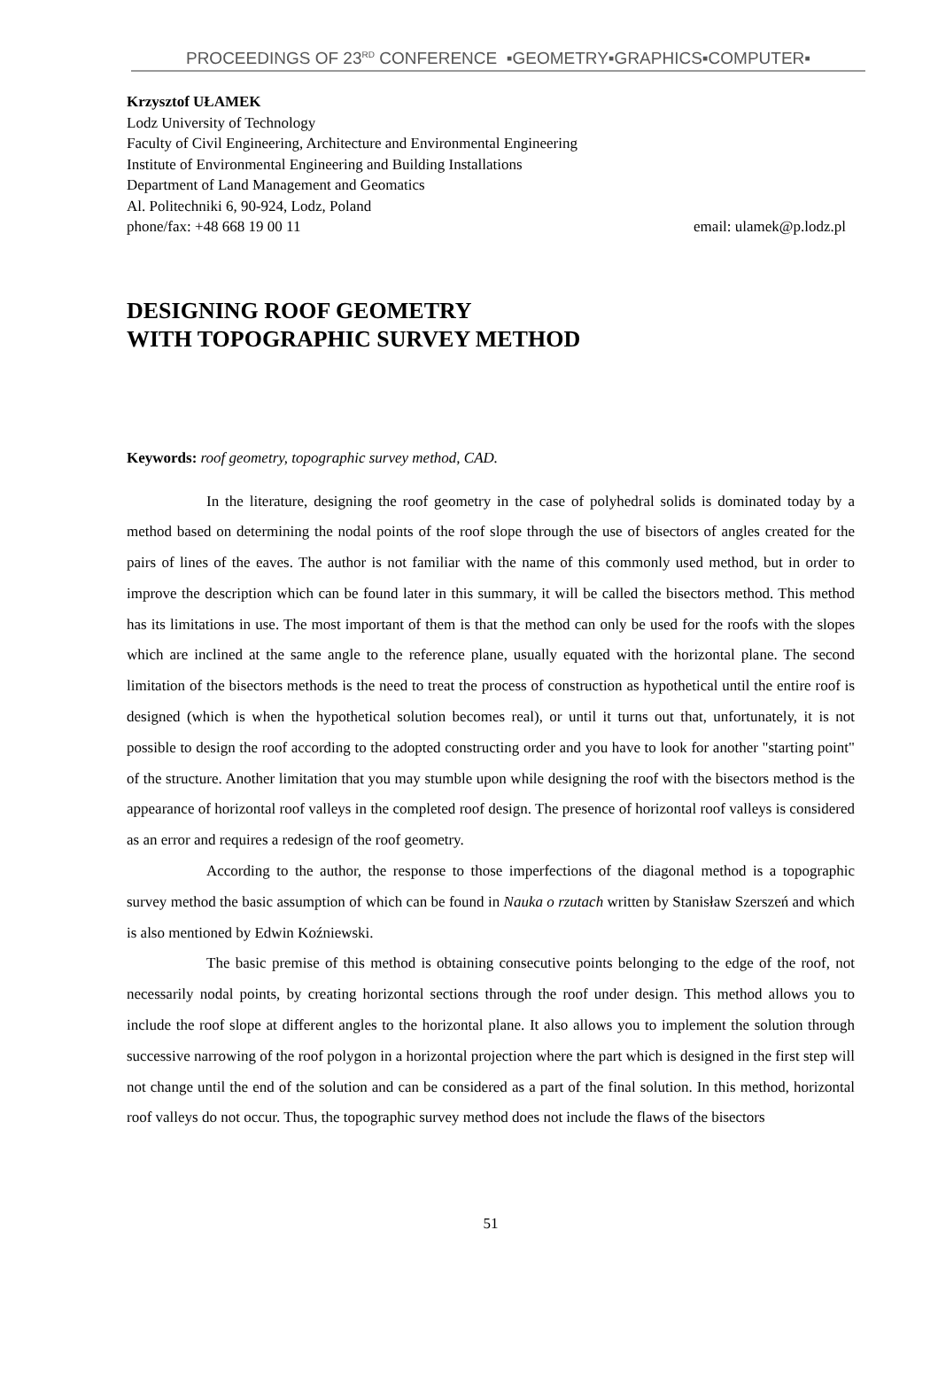PROCEEDINGS OF 23<sup>RD</sup> CONFERENCE ▪GEOMETRY▪GRAPHICS▪COMPUTER▪
Krzysztof UŁAMEK
Lodz University of Technology
Faculty of Civil Engineering, Architecture and Environmental Engineering
Institute of Environmental Engineering and Building Installations
Department of Land Management and Geomatics
Al. Politechniki 6, 90-924, Lodz, Poland
phone/fax: +48 668 19 00 11 email: ulamek@p.lodz.pl
DESIGNING ROOF GEOMETRY
WITH TOPOGRAPHIC SURVEY METHOD
Keywords: roof geometry, topographic survey method, CAD.
In the literature, designing the roof geometry in the case of polyhedral solids is dominated today by a method based on determining the nodal points of the roof slope through the use of bisectors of angles created for the pairs of lines of the eaves. The author is not familiar with the name of this commonly used method, but in order to improve the description which can be found later in this summary, it will be called the bisectors method. This method has its limitations in use. The most important of them is that the method can only be used for the roofs with the slopes which are inclined at the same angle to the reference plane, usually equated with the horizontal plane. The second limitation of the bisectors methods is the need to treat the process of construction as hypothetical until the entire roof is designed (which is when the hypothetical solution becomes real), or until it turns out that, unfortunately, it is not possible to design the roof according to the adopted constructing order and you have to look for another "starting point" of the structure. Another limitation that you may stumble upon while designing the roof with the bisectors method is the appearance of horizontal roof valleys in the completed roof design. The presence of horizontal roof valleys is considered as an error and requires a redesign of the roof geometry.
According to the author, the response to those imperfections of the diagonal method is a topographic survey method the basic assumption of which can be found in Nauka o rzutach written by Stanisław Szerszeń and which is also mentioned by Edwin Koźniewski.
The basic premise of this method is obtaining consecutive points belonging to the edge of the roof, not necessarily nodal points, by creating horizontal sections through the roof under design. This method allows you to include the roof slope at different angles to the horizontal plane. It also allows you to implement the solution through successive narrowing of the roof polygon in a horizontal projection where the part which is designed in the first step will not change until the end of the solution and can be considered as a part of the final solution. In this method, horizontal roof valleys do not occur. Thus, the topographic survey method does not include the flaws of the bisectors
51